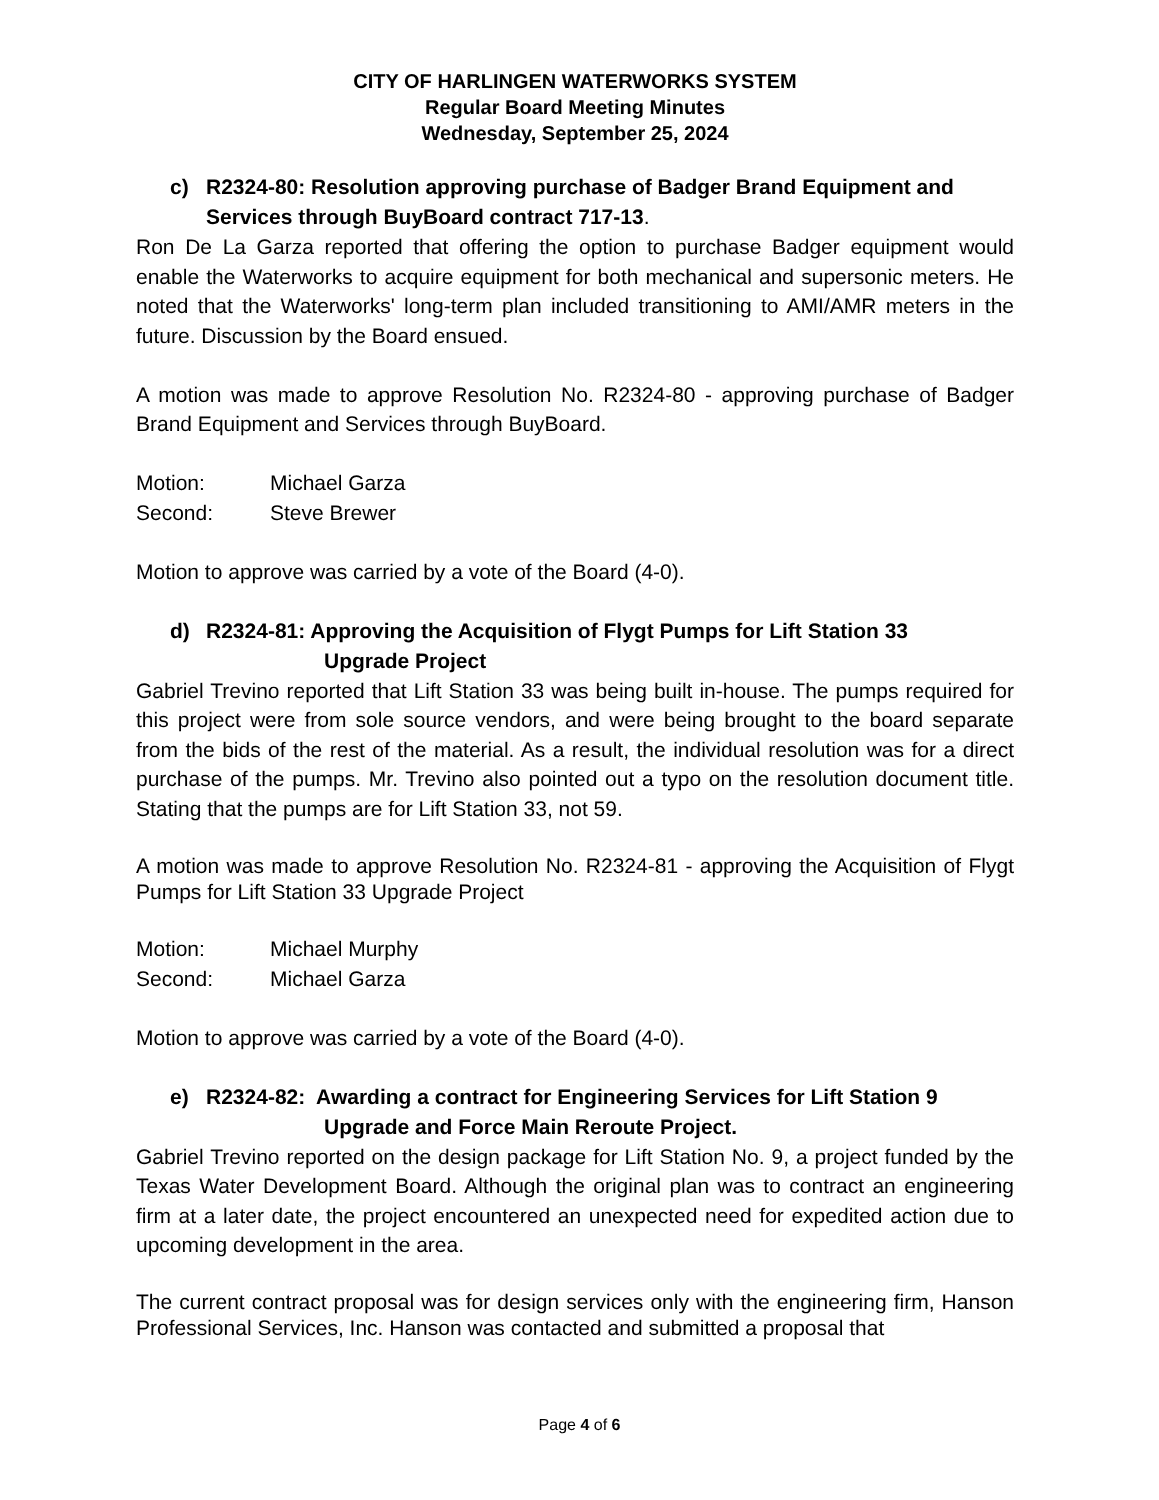CITY OF HARLINGEN WATERWORKS SYSTEM
Regular Board Meeting Minutes
Wednesday, September 25, 2024
c) R2324-80: Resolution approving purchase of Badger Brand Equipment and Services through BuyBoard contract 717-13.
Ron De La Garza reported that offering the option to purchase Badger equipment would enable the Waterworks to acquire equipment for both mechanical and supersonic meters. He noted that the Waterworks' long-term plan included transitioning to AMI/AMR meters in the future. Discussion by the Board ensued.
A motion was made to approve Resolution No. R2324-80 - approving purchase of Badger Brand Equipment and Services through BuyBoard.
Motion: Michael Garza
Second: Steve Brewer
Motion to approve was carried by a vote of the Board (4-0).
d) R2324-81: Approving the Acquisition of Flygt Pumps for Lift Station 33
Upgrade Project
Gabriel Trevino reported that Lift Station 33 was being built in-house. The pumps required for this project were from sole source vendors, and were being brought to the board separate from the bids of the rest of the material. As a result, the individual resolution was for a direct purchase of the pumps. Mr. Trevino also pointed out a typo on the resolution document title. Stating that the pumps are for Lift Station 33, not 59.
A motion was made to approve Resolution No. R2324-81 - approving the Acquisition of Flygt Pumps for Lift Station 33 Upgrade Project
Motion: Michael Murphy
Second: Michael Garza
Motion to approve was carried by a vote of the Board (4-0).
e) R2324-82: Awarding a contract for Engineering Services for Lift Station 9
Upgrade and Force Main Reroute Project.
Gabriel Trevino reported on the design package for Lift Station No. 9, a project funded by the Texas Water Development Board. Although the original plan was to contract an engineering firm at a later date, the project encountered an unexpected need for expedited action due to upcoming development in the area.
The current contract proposal was for design services only with the engineering firm, Hanson Professional Services, Inc. Hanson was contacted and submitted a proposal that
Page 4 of 6